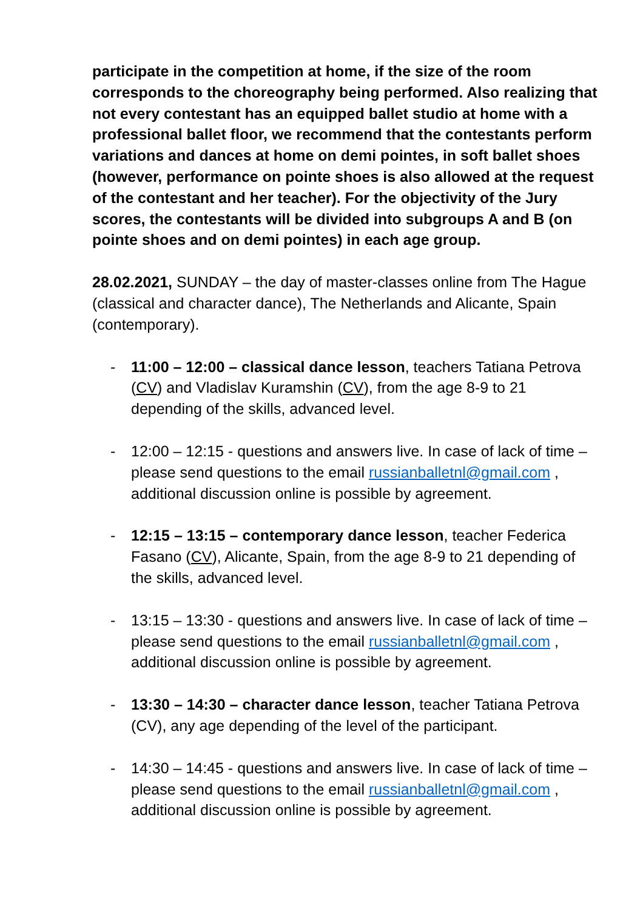participate in the competition at home, if the size of the room corresponds to the choreography being performed. Also realizing that not every contestant has an equipped ballet studio at home with a professional ballet floor, we recommend that the contestants perform variations and dances at home on demi pointes, in soft ballet shoes (however, performance on pointe shoes is also allowed at the request of the contestant and her teacher). For the objectivity of the Jury scores, the contestants will be divided into subgroups A and B (on pointe shoes and on demi pointes) in each age group.
28.02.2021, SUNDAY – the day of master-classes online from The Hague (classical and character dance), The Netherlands and Alicante, Spain (contemporary).
- 11:00 – 12:00 – classical dance lesson, teachers Tatiana Petrova (CV) and Vladislav Kuramshin (CV), from the age 8-9 to 21 depending of the skills, advanced level.
- 12:00 – 12:15 - questions and answers live. In case of lack of time – please send questions to the email russianballetnl@gmail.com , additional discussion online is possible by agreement.
- 12:15 – 13:15 – contemporary dance lesson, teacher Federica Fasano (CV), Alicante, Spain, from the age 8-9 to 21 depending of the skills, advanced level.
- 13:15 – 13:30 - questions and answers live. In case of lack of time – please send questions to the email russianballetnl@gmail.com , additional discussion online is possible by agreement.
- 13:30 – 14:30 – character dance lesson, teacher Tatiana Petrova (CV), any age depending of the level of the participant.
- 14:30 – 14:45 - questions and answers live. In case of lack of time – please send questions to the email russianballetnl@gmail.com , additional discussion online is possible by agreement.